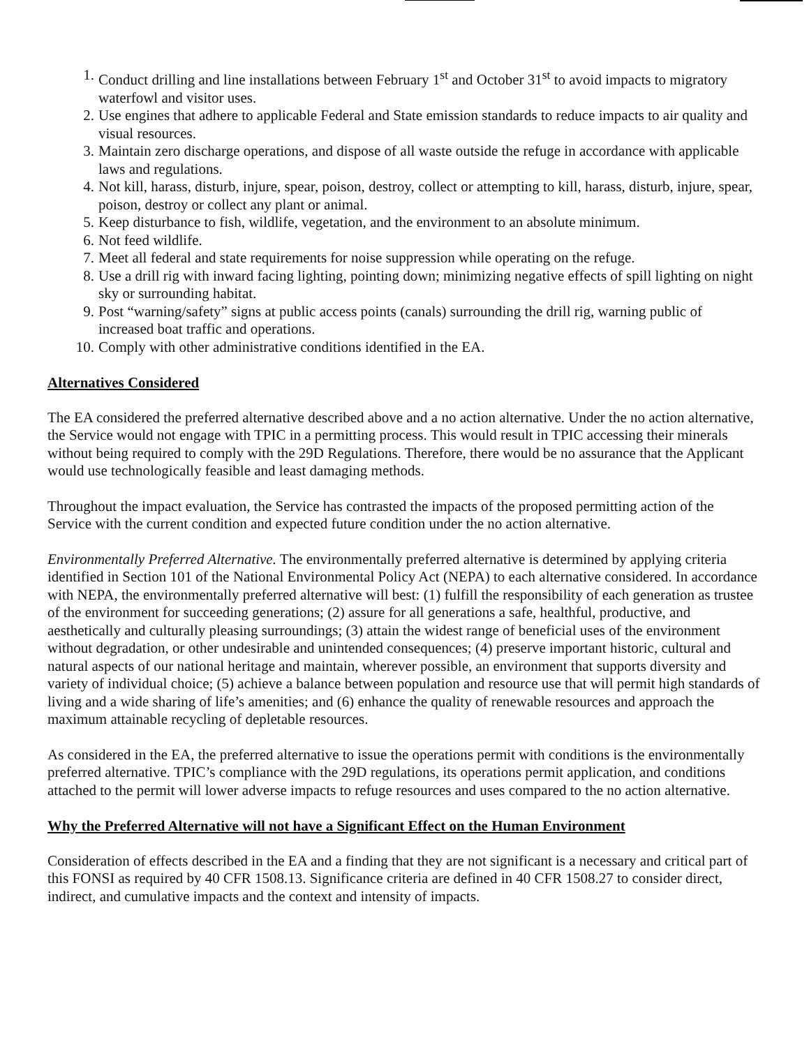1. Conduct drilling and line installations between February 1<sup>st</sup> and October 31<sup>st</sup> to avoid impacts to migratory waterfowl and visitor uses.
2. Use engines that adhere to applicable Federal and State emission standards to reduce impacts to air quality and visual resources.
3. Maintain zero discharge operations, and dispose of all waste outside the refuge in accordance with applicable laws and regulations.
4. Not kill, harass, disturb, injure, spear, poison, destroy, collect or attempting to kill, harass, disturb, injure, spear, poison, destroy or collect any plant or animal.
5. Keep disturbance to fish, wildlife, vegetation, and the environment to an absolute minimum.
6. Not feed wildlife.
7. Meet all federal and state requirements for noise suppression while operating on the refuge.
8. Use a drill rig with inward facing lighting, pointing down; minimizing negative effects of spill lighting on night sky or surrounding habitat.
9. Post “warning/safety” signs at public access points (canals) surrounding the drill rig, warning public of increased boat traffic and operations.
10. Comply with other administrative conditions identified in the EA.
Alternatives Considered
The EA considered the preferred alternative described above and a no action alternative. Under the no action alternative, the Service would not engage with TPIC in a permitting process. This would result in TPIC accessing their minerals without being required to comply with the 29D Regulations. Therefore, there would be no assurance that the Applicant would use technologically feasible and least damaging methods.
Throughout the impact evaluation, the Service has contrasted the impacts of the proposed permitting action of the Service with the current condition and expected future condition under the no action alternative.
Environmentally Preferred Alternative. The environmentally preferred alternative is determined by applying criteria identified in Section 101 of the National Environmental Policy Act (NEPA) to each alternative considered. In accordance with NEPA, the environmentally preferred alternative will best: (1) fulfill the responsibility of each generation as trustee of the environment for succeeding generations; (2) assure for all generations a safe, healthful, productive, and aesthetically and culturally pleasing surroundings; (3) attain the widest range of beneficial uses of the environment without degradation, or other undesirable and unintended consequences; (4) preserve important historic, cultural and natural aspects of our national heritage and maintain, wherever possible, an environment that supports diversity and variety of individual choice; (5) achieve a balance between population and resource use that will permit high standards of living and a wide sharing of life’s amenities; and (6) enhance the quality of renewable resources and approach the maximum attainable recycling of depletable resources.
As considered in the EA, the preferred alternative to issue the operations permit with conditions is the environmentally preferred alternative. TPIC’s compliance with the 29D regulations, its operations permit application, and conditions attached to the permit will lower adverse impacts to refuge resources and uses compared to the no action alternative.
Why the Preferred Alternative will not have a Significant Effect on the Human Environment
Consideration of effects described in the EA and a finding that they are not significant is a necessary and critical part of this FONSI as required by 40 CFR 1508.13. Significance criteria are defined in 40 CFR 1508.27 to consider direct, indirect, and cumulative impacts and the context and intensity of impacts.